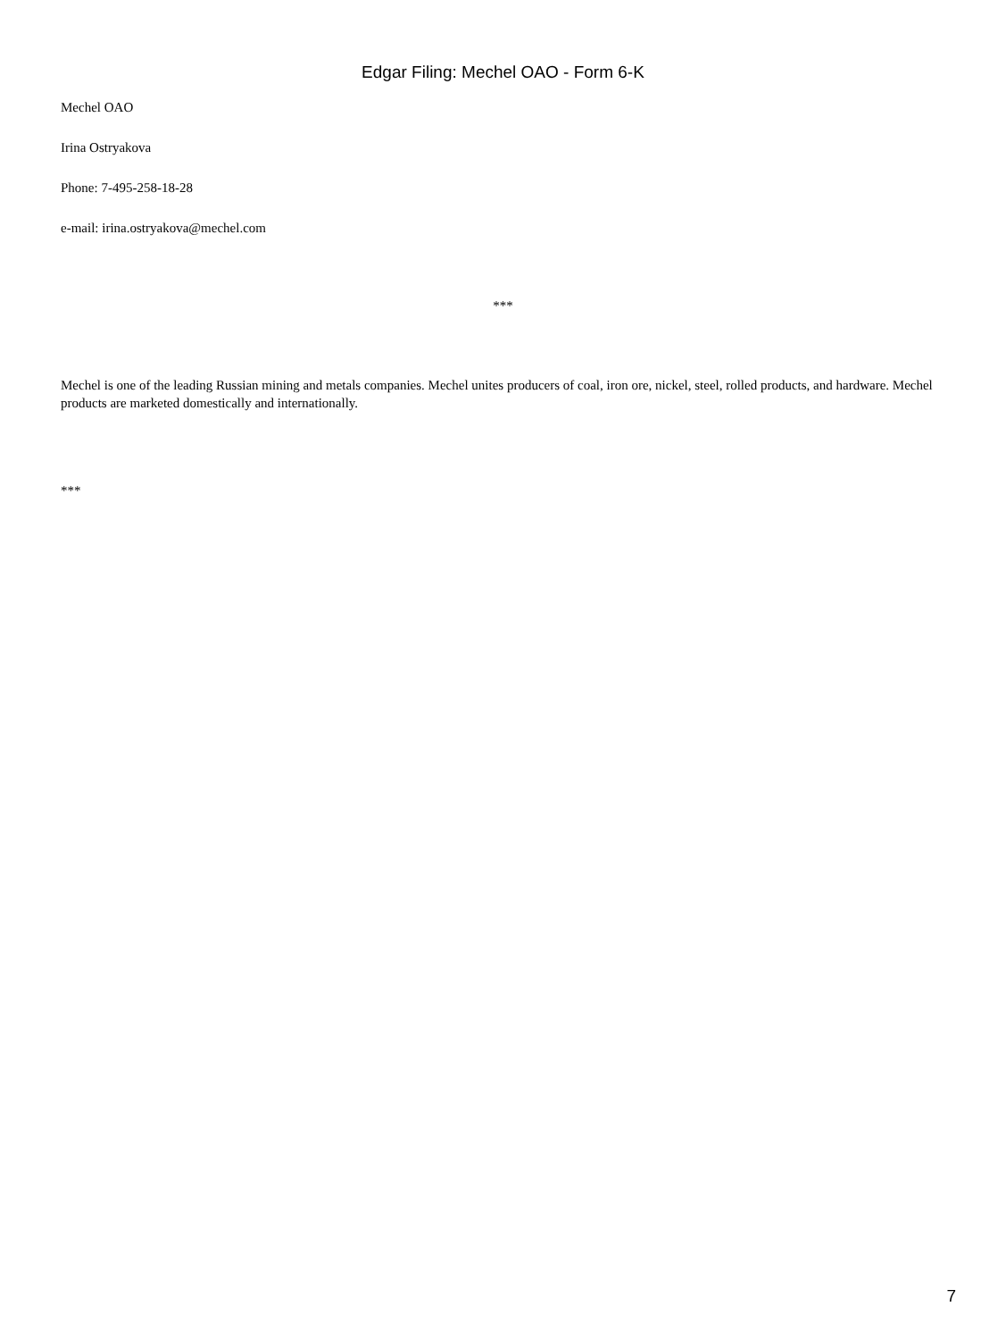Edgar Filing: Mechel OAO - Form 6-K
Mechel OAO
Irina Ostryakova
Phone: 7-495-258-18-28
e-mail: irina.ostryakova@mechel.com
***
Mechel is one of the leading Russian mining and metals companies. Mechel unites producers of coal, iron ore, nickel, steel, rolled products, and hardware. Mechel products are marketed domestically and internationally.
***
7